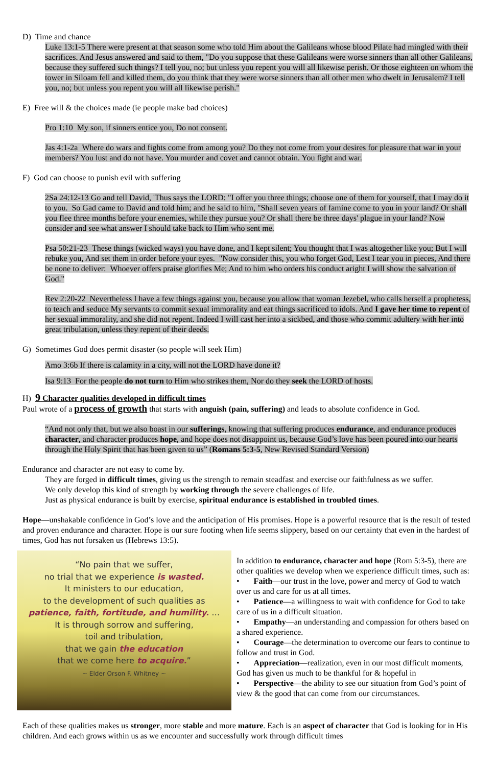D) Time and chance
Luke 13:1-5 There were present at that season some who told Him about the Galileans whose blood Pilate had mingled with their sacrifices. And Jesus answered and said to them, "Do you suppose that these Galileans were worse sinners than all other Galileans, because they suffered such things? I tell you, no; but unless you repent you will all likewise perish. Or those eighteen on whom the tower in Siloam fell and killed them, do you think that they were worse sinners than all other men who dwelt in Jerusalem? I tell you, no; but unless you repent you will all likewise perish."
E) Free will & the choices made (ie people make bad choices)
Pro 1:10 My son, if sinners entice you, Do not consent.
Jas 4:1-2a Where do wars and fights come from among you? Do they not come from your desires for pleasure that war in your members? You lust and do not have. You murder and covet and cannot obtain. You fight and war.
F) God can choose to punish evil with suffering
2Sa 24:12-13 Go and tell David, 'Thus says the LORD: "I offer you three things; choose one of them for yourself, that I may do it to you. So Gad came to David and told him; and he said to him, "Shall seven years of famine come to you in your land? Or shall you flee three months before your enemies, while they pursue you? Or shall there be three days' plague in your land? Now consider and see what answer I should take back to Him who sent me.
Psa 50:21-23 These things (wicked ways) you have done, and I kept silent; You thought that I was altogether like you; But I will rebuke you, And set them in order before your eyes. "Now consider this, you who forget God, Lest I tear you in pieces, And there be none to deliver: Whoever offers praise glorifies Me; And to him who orders his conduct aright I will show the salvation of God."
Rev 2:20-22 Nevertheless I have a few things against you, because you allow that woman Jezebel, who calls herself a prophetess, to teach and seduce My servants to commit sexual immorality and eat things sacrificed to idols. And I gave her time to repent of her sexual immorality, and she did not repent. Indeed I will cast her into a sickbed, and those who commit adultery with her into great tribulation, unless they repent of their deeds.
G) Sometimes God does permit disaster (so people will seek Him)
Amo 3:6b If there is calamity in a city, will not the LORD have done it?
Isa 9:13 For the people do not turn to Him who strikes them, Nor do they seek the LORD of hosts.
H) 9 Character qualities developed in difficult times
Paul wrote of a process of growth that starts with anguish (pain, suffering) and leads to absolute confidence in God.
“And not only that, but we also boast in our sufferings, knowing that suffering produces endurance, and endurance produces character, and character produces hope, and hope does not disappoint us, because God’s love has been poured into our hearts through the Holy Spirit that has been given to us” (Romans 5:3-5, New Revised Standard Version)
Endurance and character are not easy to come by.
They are forged in difficult times, giving us the strength to remain steadfast and exercise our faithfulness as we suffer.
We only develop this kind of strength by working through the severe challenges of life.
Just as physical endurance is built by exercise, spiritual endurance is established in troubled times.
Hope—unshakable confidence in God’s love and the anticipation of His promises. Hope is a powerful resource that is the result of tested and proven endurance and character. Hope is our sure footing when life seems slippery, based on our certainty that even in the hardest of times, God has not forsaken us (Hebrews 13:5).
“No pain that we suffer,
no trial that we experience is wasted.
It ministers to our education,
to the development of such qualities as
patience, faith, fortitude, and humility. …
It is through sorrow and suffering,
toil and tribulation,
that we gain the education
that we come here to acquire.”
~ Elder Orson F. Whitney ~
In addition to endurance, character and hope (Rom 5:3-5), there are other qualities we develop when we experience difficult times, such as:
• Faith—our trust in the love, power and mercy of God to watch over us and care for us at all times.
• Patience—a willingness to wait with confidence for God to take care of us in a difficult situation.
• Empathy—an understanding and compassion for others based on a shared experience.
• Courage—the determination to overcome our fears to continue to follow and trust in God.
• Appreciation—realization, even in our most difficult moments, God has given us much to be thankful for & hopeful in
• Perspective—the ability to see our situation from God’s point of view & the good that can come from our circumstances.
Each of these qualities makes us stronger, more stable and more mature. Each is an aspect of character that God is looking for in His children. And each grows within us as we encounter and successfully work through difficult times